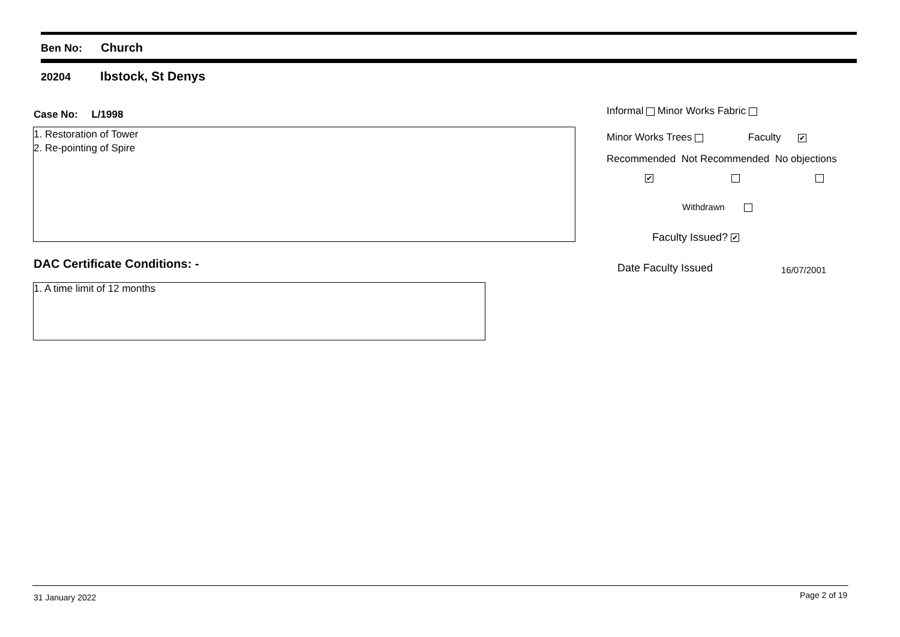Ben No: Church
20204 Ibstock, St Denys
Case No: L/1998
1. Restoration of Tower
2. Re-pointing of Spire
DAC Certificate Conditions: -
1. A time limit of 12 months
Informal Minor Works Fabric
Minor Works Trees Faculty ✔
Recommended Not Recommended No objections
✔
Withdrawn
Faculty Issued? ✔
Date Faculty Issued 16/07/2001
31 January 2022 Page 2 of 19